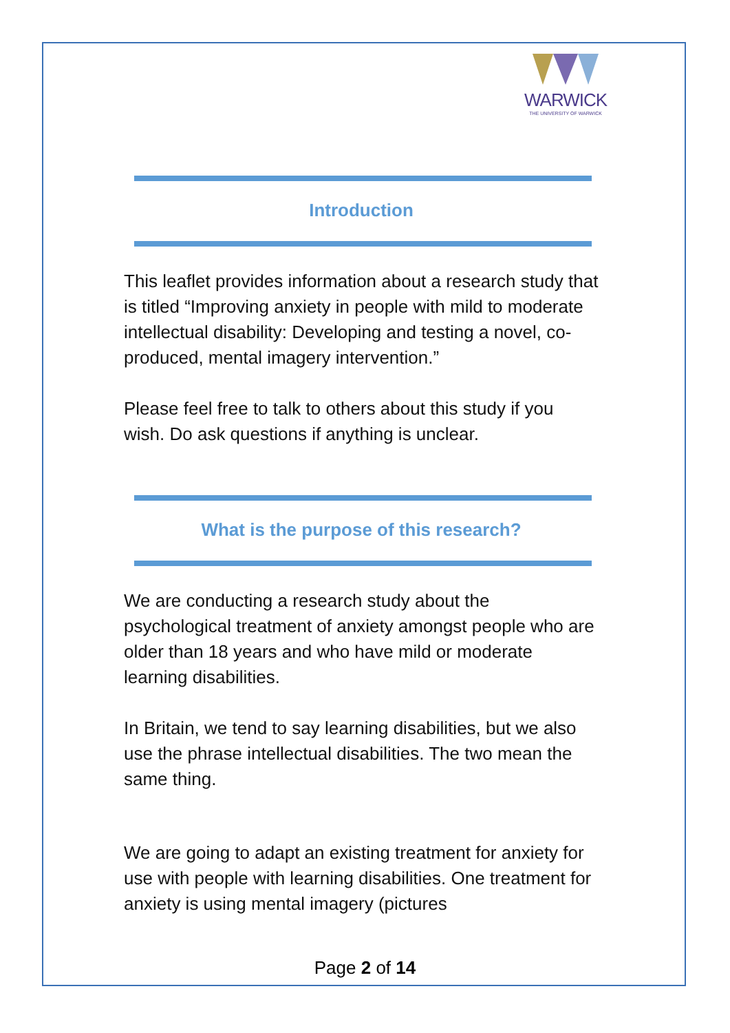WARWICK
THE UNIVERSITY OF WARWICK
Introduction
This leaflet provides information about a research study that is titled “Improving anxiety in people with mild to moderate intellectual disability: Developing and testing a novel, co-produced, mental imagery intervention.”
Please feel free to talk to others about this study if you wish. Do ask questions if anything is unclear.
What is the purpose of this research?
We are conducting a research study about the psychological treatment of anxiety amongst people who are older than 18 years and who have mild or moderate learning disabilities.
In Britain, we tend to say learning disabilities, but we also use the phrase intellectual disabilities. The two mean the same thing.
We are going to adapt an existing treatment for anxiety for use with people with learning disabilities. One treatment for anxiety is using mental imagery (pictures
Page 2 of 14